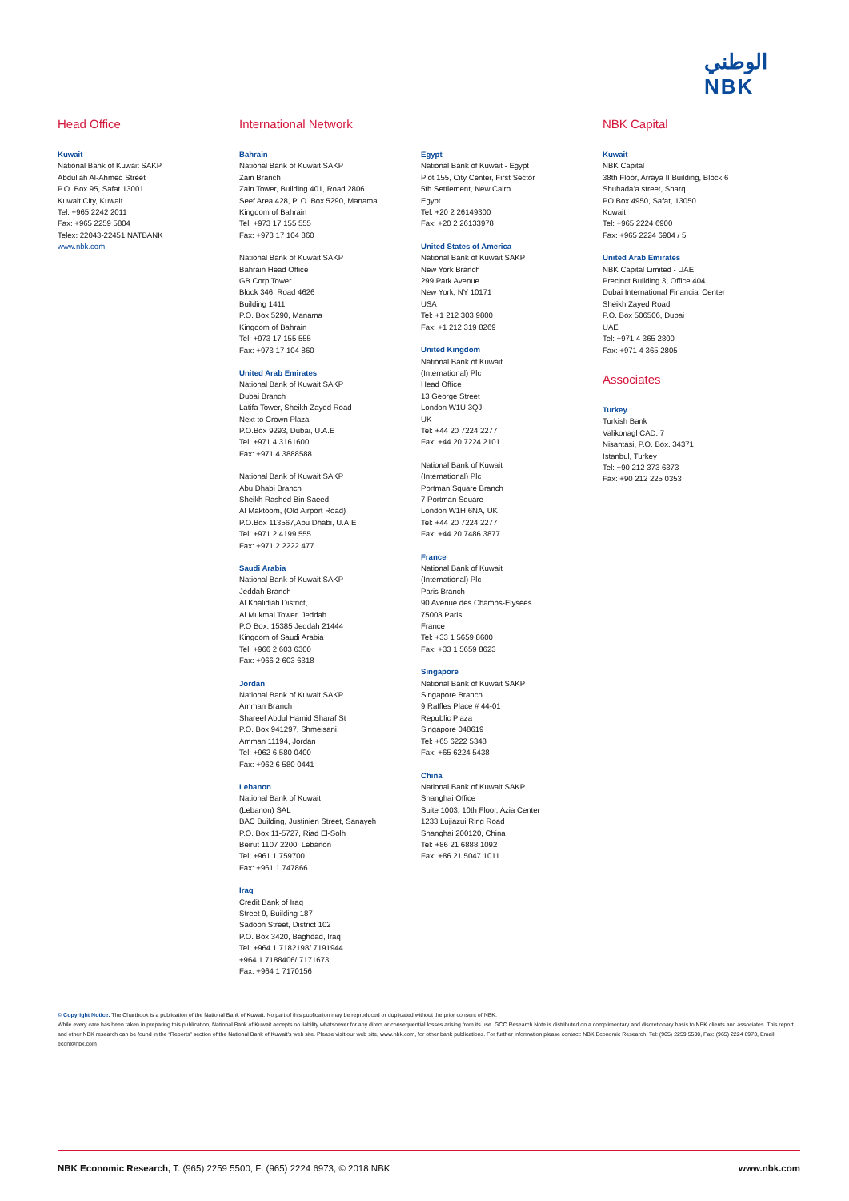الوطني
NBK
Head Office
Kuwait
National Bank of Kuwait SAKP
Abdullah Al-Ahmed Street
P.O. Box 95, Safat 13001
Kuwait City, Kuwait
Tel: +965 2242 2011
Fax: +965 2259 5804
Telex: 22043-22451 NATBANK
www.nbk.com
International Network
Bahrain
National Bank of Kuwait SAKP
Zain Branch
Zain Tower, Building 401, Road 2806
Seef Area 428, P. O. Box 5290, Manama
Kingdom of Bahrain
Tel: +973 17 155 555
Fax: +973 17 104 860
National Bank of Kuwait SAKP
Bahrain Head Office
GB Corp Tower
Block 346, Road 4626
Building 1411
P.O. Box 5290, Manama
Kingdom of Bahrain
Tel: +973 17 155 555
Fax: +973 17 104 860
United Arab Emirates
National Bank of Kuwait SAKP
Dubai Branch
Latifa Tower, Sheikh Zayed Road
Next to Crown Plaza
P.O.Box 9293, Dubai, U.A.E
Tel: +971 4 3161600
Fax: +971 4 3888588
National Bank of Kuwait SAKP
Abu Dhabi Branch
Sheikh Rashed Bin Saeed
Al Maktoom, (Old Airport Road)
P.O.Box 113567,Abu Dhabi, U.A.E
Tel: +971 2 4199 555
Fax: +971 2 2222 477
Saudi Arabia
National Bank of Kuwait SAKP
Jeddah Branch
Al Khalidiah District,
Al Mukmal Tower, Jeddah
P.O Box: 15385 Jeddah 21444
Kingdom of Saudi Arabia
Tel: +966 2 603 6300
Fax: +966 2 603 6318
Jordan
National Bank of Kuwait SAKP
Amman Branch
Shareef Abdul Hamid Sharaf St
P.O. Box 941297, Shmeisani,
Amman 11194, Jordan
Tel: +962 6 580 0400
Fax: +962 6 580 0441
Lebanon
National Bank of Kuwait
(Lebanon) SAL
BAC Building, Justinien Street, Sanayeh
P.O. Box 11-5727, Riad El-Solh
Beirut 1107 2200, Lebanon
Tel: +961 1 759700
Fax: +961 1 747866
Iraq
Credit Bank of Iraq
Street 9, Building 187
Sadoon Street, District 102
P.O. Box 3420, Baghdad, Iraq
Tel: +964 1 7182198/ 7191944
+964 1 7188406/ 7171673
Fax: +964 1 7170156
Egypt
National Bank of Kuwait - Egypt
Plot 155, City Center, First Sector
5th Settlement, New Cairo
Egypt
Tel: +20 2 26149300
Fax: +20 2 26133978
United States of America
National Bank of Kuwait SAKP
New York Branch
299 Park Avenue
New York, NY 10171
USA
Tel: +1 212 303 9800
Fax: +1 212 319 8269
United Kingdom
National Bank of Kuwait
(International) Plc
Head Office
13 George Street
London W1U 3QJ
UK
Tel: +44 20 7224 2277
Fax: +44 20 7224 2101
National Bank of Kuwait
(International) Plc
Portman Square Branch
7 Portman Square
London W1H 6NA, UK
Tel: +44 20 7224 2277
Fax: +44 20 7486 3877
France
National Bank of Kuwait
(International) Plc
Paris Branch
90 Avenue des Champs-Elysees
75008 Paris
France
Tel: +33 1 5659 8600
Fax: +33 1 5659 8623
Singapore
National Bank of Kuwait SAKP
Singapore Branch
9 Raffles Place # 44-01
Republic Plaza
Singapore 048619
Tel: +65 6222 5348
Fax: +65 6224 5438
China
National Bank of Kuwait SAKP
Shanghai Office
Suite 1003, 10th Floor, Azia Center
1233 Lujiazui Ring Road
Shanghai 200120, China
Tel: +86 21 6888 1092
Fax: +86 21 5047 1011
NBK Capital
Kuwait
NBK Capital
38th Floor, Arraya II Building, Block 6
Shuhada’a street, Sharq
PO Box 4950, Safat, 13050
Kuwait
Tel: +965 2224 6900
Fax: +965 2224 6904 / 5
United Arab Emirates
NBK Capital Limited - UAE
Precinct Building 3, Office 404
Dubai International Financial Center
Sheikh Zayed Road
P.O. Box 506506, Dubai
UAE
Tel: +971 4 365 2800
Fax: +971 4 365 2805
Associates
Turkey
Turkish Bank
Valikonagl CAD. 7
Nisantasi, P.O. Box. 34371
Istanbul, Turkey
Tel: +90 212 373 6373
Fax: +90 212 225 0353
© Copyright Notice. The Chartbook is a publication of the National Bank of Kuwait. No part of this publication may be reproduced or duplicated without the prior consent of NBK.
While every care has been taken in preparing this publication, National Bank of Kuwait accepts no liability whatsoever for any direct or consequential losses arising from its use. GCC Research Note is distributed on a complimentary and discretionary basis to NBK clients and associates. This report and other NBK research can be found in the “Reports” section of the National Bank of Kuwait’s web site. Please visit our web site, www.nbk.com, for other bank publications. For further information please contact: NBK Economic Research, Tel: (965) 2259 5500, Fax: (965) 2224 6973, Email: econ@nbk.com
NBK Economic Research, T: (965) 2259 5500, F: (965) 2224 6973, © 2018 NBK www.nbk.com